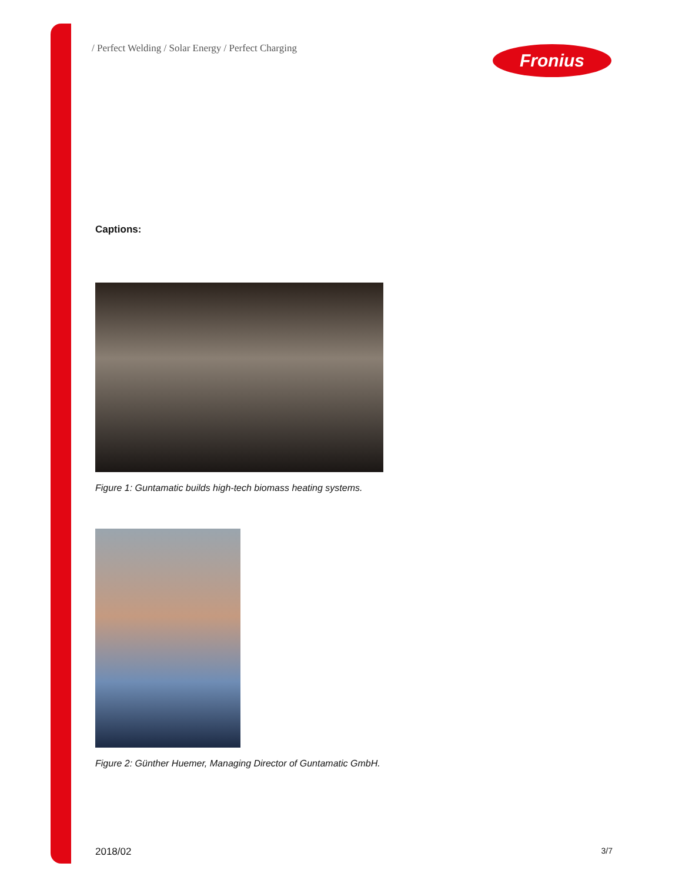/ Perfect Welding / Solar Energy / Perfect Charging
Fronius
Captions:
Figure 1: Guntamatic builds high-tech biomass heating systems.
Figure 2: Günther Huemer, Managing Director of Guntamatic GmbH.
2018/02 3/7